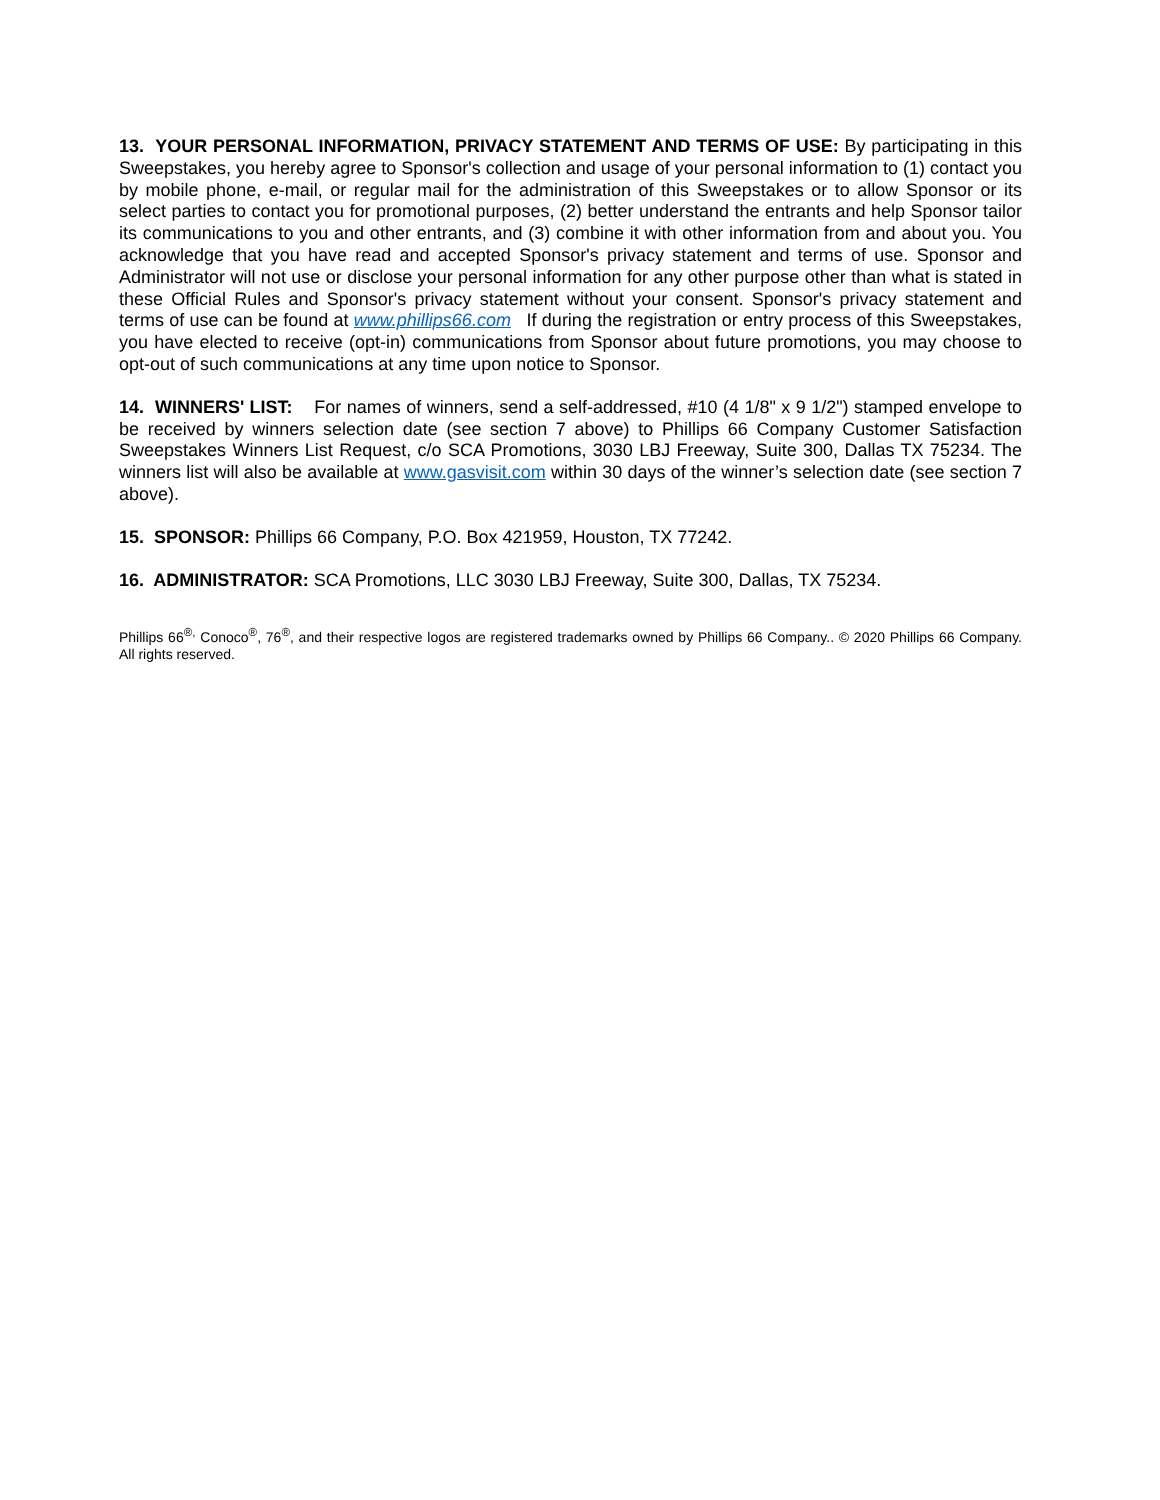13. YOUR PERSONAL INFORMATION, PRIVACY STATEMENT AND TERMS OF USE: By participating in this Sweepstakes, you hereby agree to Sponsor's collection and usage of your personal information to (1) contact you by mobile phone, e-mail, or regular mail for the administration of this Sweepstakes or to allow Sponsor or its select parties to contact you for promotional purposes, (2) better understand the entrants and help Sponsor tailor its communications to you and other entrants, and (3) combine it with other information from and about you. You acknowledge that you have read and accepted Sponsor's privacy statement and terms of use. Sponsor and Administrator will not use or disclose your personal information for any other purpose other than what is stated in these Official Rules and Sponsor's privacy statement without your consent. Sponsor's privacy statement and terms of use can be found at www.phillips66.com If during the registration or entry process of this Sweepstakes, you have elected to receive (opt-in) communications from Sponsor about future promotions, you may choose to opt-out of such communications at any time upon notice to Sponsor.
14. WINNERS' LIST: For names of winners, send a self-addressed, #10 (4 1/8" x 9 1/2") stamped envelope to be received by winners selection date (see section 7 above) to Phillips 66 Company Customer Satisfaction Sweepstakes Winners List Request, c/o SCA Promotions, 3030 LBJ Freeway, Suite 300, Dallas TX 75234. The winners list will also be available at www.gasvisit.com within 30 days of the winner’s selection date (see section 7 above).
15. SPONSOR: Phillips 66 Company, P.O. Box 421959, Houston, TX 77242.
16. ADMINISTRATOR: SCA Promotions, LLC 3030 LBJ Freeway, Suite 300, Dallas, TX 75234.
Phillips 66<sup>®,</sup> Conoco<sup>®</sup>, 76<sup>®</sup>, and their respective logos are registered trademarks owned by Phillips 66 Company.. © 2020 Phillips 66 Company. All rights reserved.